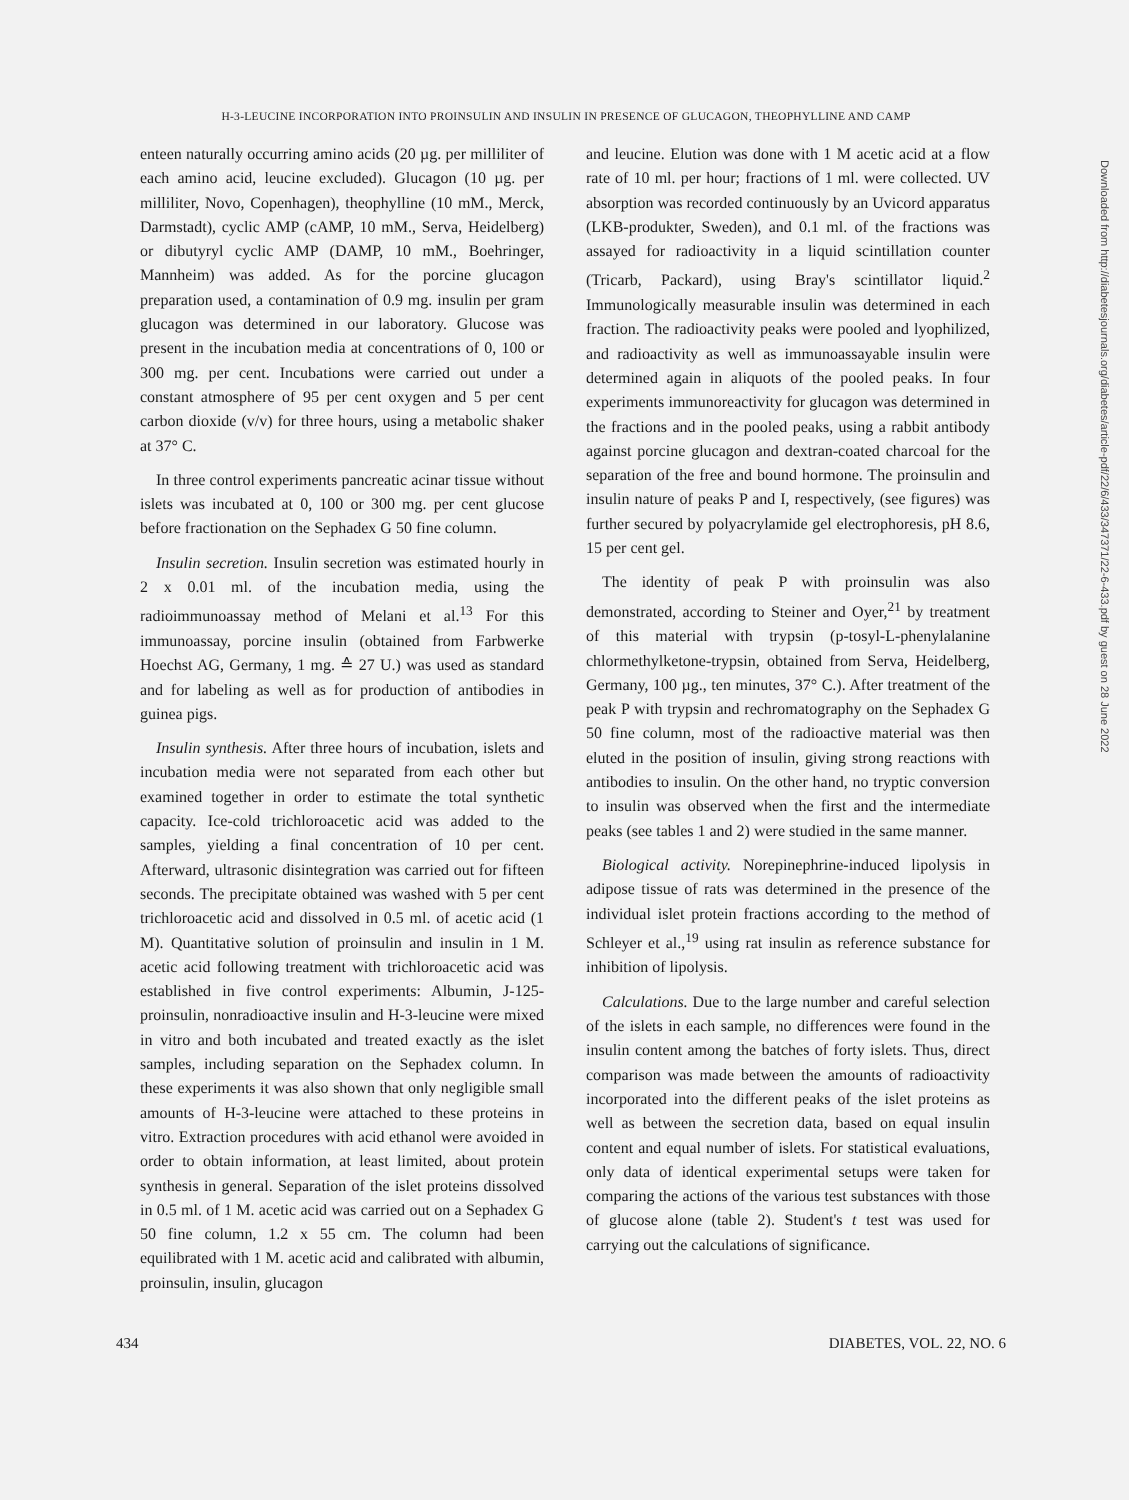H-3-LEUCINE INCORPORATION INTO PROINSULIN AND INSULIN IN PRESENCE OF GLUCAGON, THEOPHYLLINE AND CAMP
enteen naturally occurring amino acids (20 µg. per milliliter of each amino acid, leucine excluded). Glucagon (10 µg. per milliliter, Novo, Copenhagen), theophylline (10 mM., Merck, Darmstadt), cyclic AMP (cAMP, 10 mM., Serva, Heidelberg) or dibutyryl cyclic AMP (DAMP, 10 mM., Boehringer, Mannheim) was added. As for the porcine glucagon preparation used, a contamination of 0.9 mg. insulin per gram glucagon was determined in our laboratory. Glucose was present in the incubation media at concentrations of 0, 100 or 300 mg. per cent. Incubations were carried out under a constant atmosphere of 95 per cent oxygen and 5 per cent carbon dioxide (v/v) for three hours, using a metabolic shaker at 37° C.
In three control experiments pancreatic acinar tissue without islets was incubated at 0, 100 or 300 mg. per cent glucose before fractionation on the Sephadex G 50 fine column.
Insulin secretion. Insulin secretion was estimated hourly in 2 x 0.01 ml. of the incubation media, using the radioimmunoassay method of Melani et al.<sup>13</sup> For this immunoassay, porcine insulin (obtained from Farbwerke Hoechst AG, Germany, 1 mg. ≙ 27 U.) was used as standard and for labeling as well as for production of antibodies in guinea pigs.
Insulin synthesis. After three hours of incubation, islets and incubation media were not separated from each other but examined together in order to estimate the total synthetic capacity. Ice-cold trichloroacetic acid was added to the samples, yielding a final concentration of 10 per cent. Afterward, ultrasonic disintegration was carried out for fifteen seconds. The precipitate obtained was washed with 5 per cent trichloroacetic acid and dissolved in 0.5 ml. of acetic acid (1 M). Quantitative solution of proinsulin and insulin in 1 M. acetic acid following treatment with trichloroacetic acid was established in five control experiments: Albumin, J-125-proinsulin, nonradioactive insulin and H-3-leucine were mixed in vitro and both incubated and treated exactly as the islet samples, including separation on the Sephadex column. In these experiments it was also shown that only negligible small amounts of H-3-leucine were attached to these proteins in vitro. Extraction procedures with acid ethanol were avoided in order to obtain information, at least limited, about protein synthesis in general. Separation of the islet proteins dissolved in 0.5 ml. of 1 M. acetic acid was carried out on a Sephadex G 50 fine column, 1.2 x 55 cm. The column had been equilibrated with 1 M. acetic acid and calibrated with albumin, proinsulin, insulin, glucagon
and leucine. Elution was done with 1 M acetic acid at a flow rate of 10 ml. per hour; fractions of 1 ml. were collected. UV absorption was recorded continuously by an Uvicord apparatus (LKB-produkter, Sweden), and 0.1 ml. of the fractions was assayed for radioactivity in a liquid scintillation counter (Tricarb, Packard), using Bray's scintillator liquid.<sup>2</sup> Immunologically measurable insulin was determined in each fraction. The radioactivity peaks were pooled and lyophilized, and radioactivity as well as immunoassayable insulin were determined again in aliquots of the pooled peaks. In four experiments immunoreactivity for glucagon was determined in the fractions and in the pooled peaks, using a rabbit antibody against porcine glucagon and dextran-coated charcoal for the separation of the free and bound hormone. The proinsulin and insulin nature of peaks P and I, respectively, (see figures) was further secured by polyacrylamide gel electrophoresis, pH 8.6, 15 per cent gel.
The identity of peak P with proinsulin was also demonstrated, according to Steiner and Oyer,<sup>21</sup> by treatment of this material with trypsin (p-tosyl-L-phenylalanine chlormethylketone-trypsin, obtained from Serva, Heidelberg, Germany, 100 µg., ten minutes, 37° C.). After treatment of the peak P with trypsin and rechromatography on the Sephadex G 50 fine column, most of the radioactive material was then eluted in the position of insulin, giving strong reactions with antibodies to insulin. On the other hand, no tryptic conversion to insulin was observed when the first and the intermediate peaks (see tables 1 and 2) were studied in the same manner.
Biological activity. Norepinephrine-induced lipolysis in adipose tissue of rats was determined in the presence of the individual islet protein fractions according to the method of Schleyer et al.,<sup>19</sup> using rat insulin as reference substance for inhibition of lipolysis.
Calculations. Due to the large number and careful selection of the islets in each sample, no differences were found in the insulin content among the batches of forty islets. Thus, direct comparison was made between the amounts of radioactivity incorporated into the different peaks of the islet proteins as well as between the secretion data, based on equal insulin content and equal number of islets. For statistical evaluations, only data of identical experimental setups were taken for comparing the actions of the various test substances with those of glucose alone (table 2). Student's t test was used for carrying out the calculations of significance.
434 DIABETES, VOL. 22, NO. 6
Downloaded from http://diabetesjournals.org/diabetes/article-pdf/22/6/433/347371/22-6-433.pdf by guest on 28 June 2022